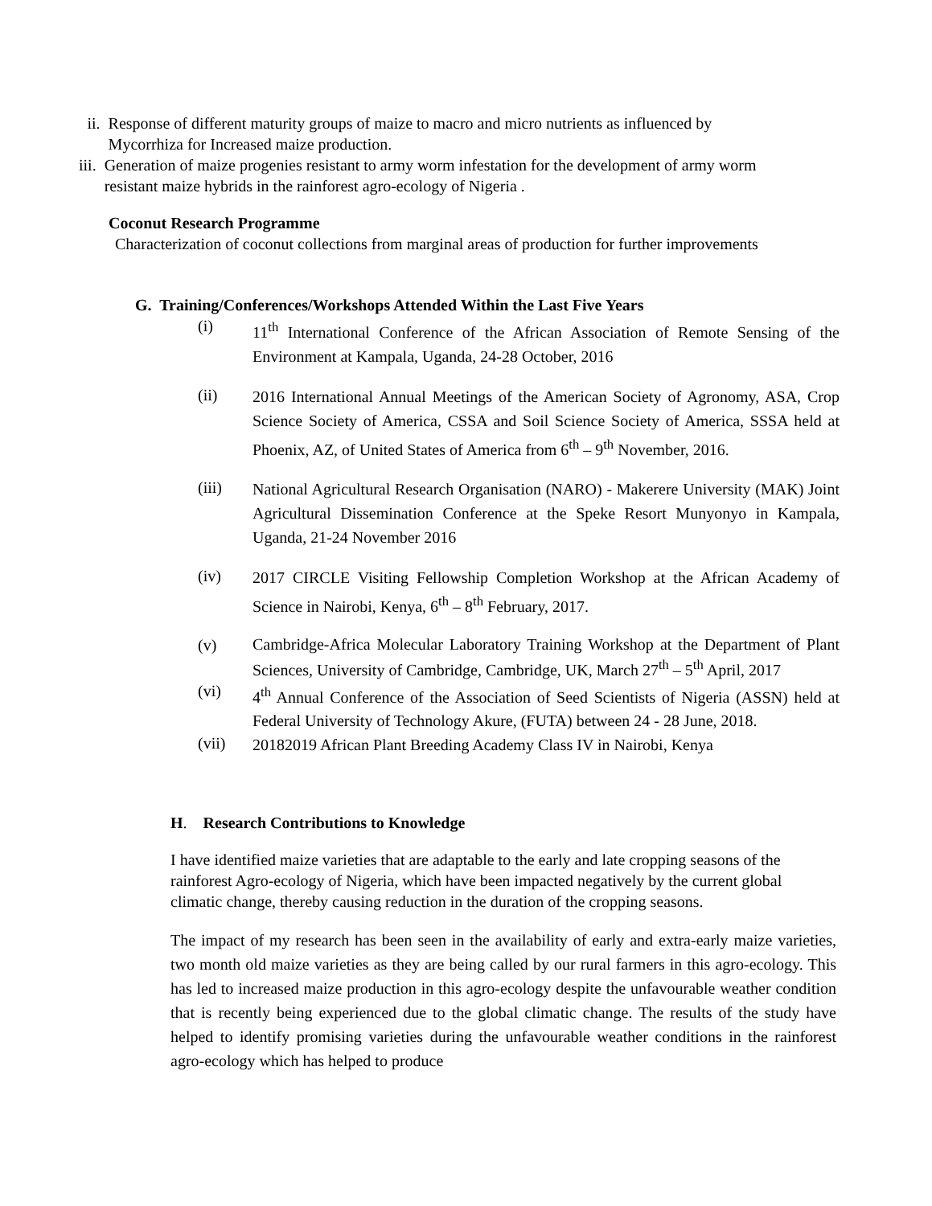ii. Response of different maturity groups of maize to macro and micro nutrients as influenced by Mycorrhiza for Increased maize production.
iii. Generation of maize progenies resistant to army worm infestation for the development of army worm resistant maize hybrids in the rainforest agro-ecology of Nigeria .
Coconut Research Programme
Characterization of coconut collections from marginal areas of production for further improvements
G. Training/Conferences/Workshops Attended Within the Last Five Years
(i) 11<sup>th</sup> International Conference of the African Association of Remote Sensing of the Environment at Kampala, Uganda, 24-28 October, 2016
(ii) 2016 International Annual Meetings of the American Society of Agronomy, ASA, Crop Science Society of America, CSSA and Soil Science Society of America, SSSA held at Phoenix, AZ, of United States of America from 6<sup>th</sup> – 9<sup>th</sup> November, 2016.
(iii) National Agricultural Research Organisation (NARO) - Makerere University (MAK) Joint Agricultural Dissemination Conference at the Speke Resort Munyonyo in Kampala, Uganda, 21-24 November 2016
(iv) 2017 CIRCLE Visiting Fellowship Completion Workshop at the African Academy of Science in Nairobi, Kenya, 6<sup>th</sup> – 8<sup>th</sup> February, 2017.
(v) Cambridge-Africa Molecular Laboratory Training Workshop at the Department of Plant Sciences, University of Cambridge, Cambridge, UK, March 27<sup>th</sup> – 5<sup>th</sup> April, 2017
(vi) 4<sup>th</sup> Annual Conference of the Association of Seed Scientists of Nigeria (ASSN) held at Federal University of Technology Akure, (FUTA) between 24 - 28 June, 2018.
(vii) 20182019 African Plant Breeding Academy Class IV in Nairobi, Kenya
H. Research Contributions to Knowledge
I have identified maize varieties that are adaptable to the early and late cropping seasons of the rainforest Agro-ecology of Nigeria, which have been impacted negatively by the current global climatic change, thereby causing reduction in the duration of the cropping seasons.
The impact of my research has been seen in the availability of early and extra-early maize varieties, two month old maize varieties as they are being called by our rural farmers in this agro-ecology. This has led to increased maize production in this agro-ecology despite the unfavourable weather condition that is recently being experienced due to the global climatic change. The results of the study have helped to identify promising varieties during the unfavourable weather conditions in the rainforest agro-ecology which has helped to produce